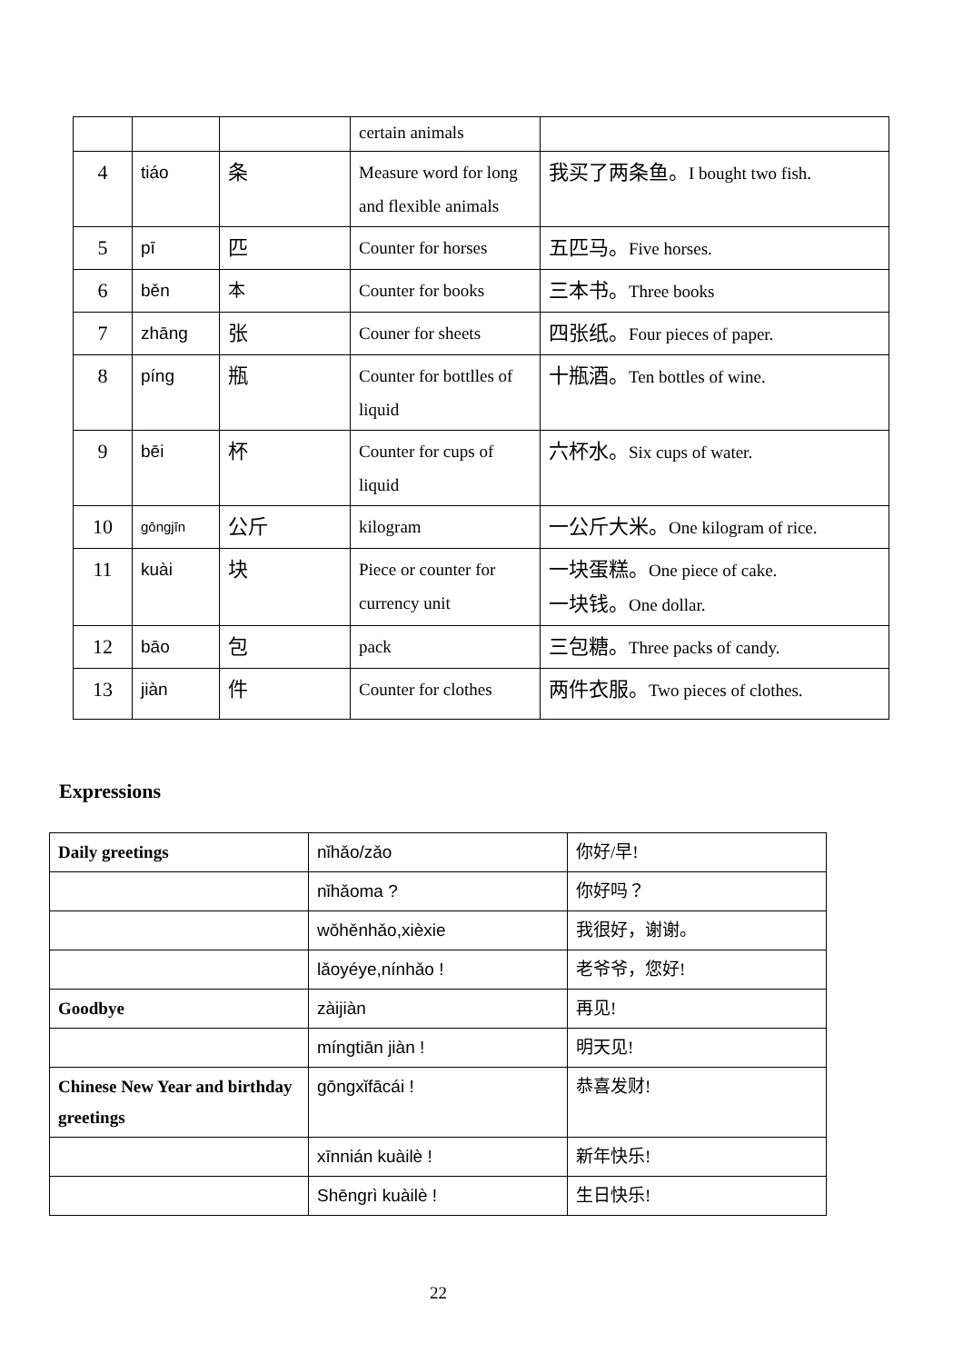| | | | certain animals | |
| 4 | tiáo | 条 | Measure word for long and flexible animals | 我买了两条鱼。 I bought two fish. |
| 5 | pī | 匹 | Counter for horses | 五匹马。 Five horses. |
| 6 | běn | 本 | Counter for books | 三本书。 Three books |
| 7 | zhāng | 张 | Couner for sheets | 四张纸。 Four pieces of paper. |
| 8 | píng | 瓶 | Counter for bottlles of liquid | 十瓶酒。 Ten bottles of wine. |
| 9 | bēi | 杯 | Counter for cups of liquid | 六杯水。 Six cups of water. |
| 10 | gōngjīn | 公斤 | kilogram | 一公斤大米。 One kilogram of rice. |
| 11 | kuài | 块 | Piece or counter for currency unit | 一块蛋糕。 One piece of cake. 一块钱。 One dollar. |
| 12 | bāo | 包 | pack | 三包糖。 Three packs of candy. |
| 13 | jiàn | 件 | Counter for clothes | 两件衣服。 Two pieces of clothes. |
Expressions
| Daily greetings | nǐhǎo/zǎo | 你好/早! |
| | nǐhǎoma ? | 你好吗？ |
| | wǒhěnhǎo,xièxie | 我很好，谢谢。 |
| | lǎoyéye,nínhǎo ! | 老爷爷，您好! |
| Goodbye | zàijiàn | 再见! |
| | míngtiān jiàn ! | 明天见! |
| Chinese New Year and birthday greetings | gōngxǐfācái ! | 恭喜发财! |
| | xīnnián kuàilè ! | 新年快乐! |
| | Shēngrì kuàilè ! | 生日快乐! |
22